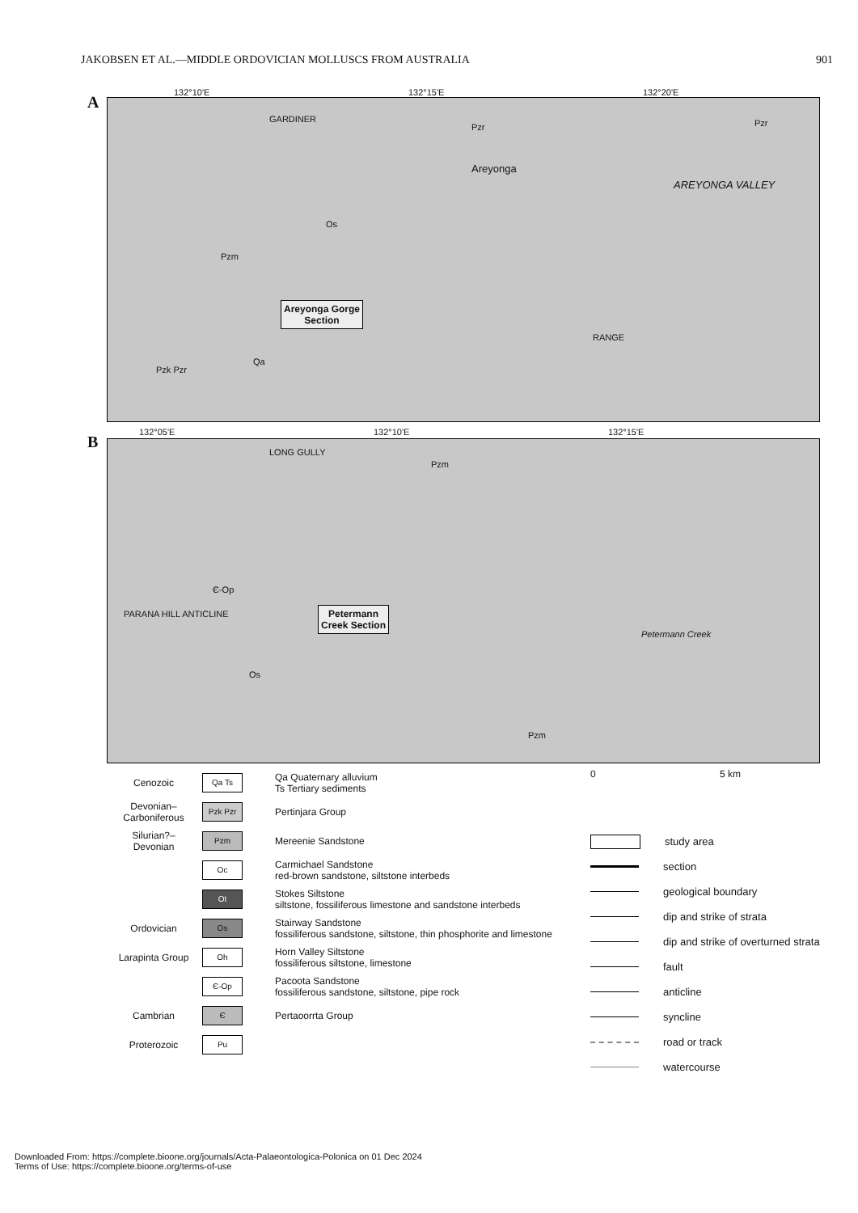JAKOBSEN ET AL.—MIDDLE ORDOVICIAN MOLLUSCS FROM AUSTRALIA 901
132°10'E 132°15'E 132°20'E
A
GARDINER
Pzr Pzr
Areyonga
AREYONGA VALLEY
Os
Pzm
Areyonga Gorge
Section
RANGE
Qa
Pzk Pzr
132°05'E 132°10'E 132°15'E
B
LONG GULLY
Pzm
Є-Op
PARANA HILL ANTICLINE Petermann
Creek Section
Petermann Creek
Os
Pzm
Cenozoic Qa Ts Qa Quaternary alluvium
Ts Tertiary sediments
Devonian–
Carboniferous Pzk Pzr Pertinjara Group
Silurian?–
Devonian Pzm Mereenie Sandstone
Oc Carmichael Sandstone
red-brown sandstone, siltstone interbeds
Ot Stokes Siltstone
siltstone, fossiliferous limestone and sandstone interbeds
Ordovician Os Stairway Sandstone
fossiliferous sandstone, siltstone, thin phosphorite and limestone
Larapinta Group Oh Horn Valley Siltstone
fossiliferous siltstone, limestone
Є-Op Pacoota Sandstone
fossiliferous sandstone, siltstone, pipe rock
Cambrian Є Pertaoorrta Group
Proterozoic Pu
0 5 km
study area
section
geological boundary
dip and strike of strata
dip and strike of overturned strata
fault
anticline
syncline
road or track
watercourse
Downloaded From: https://complete.bioone.org/journals/Acta-Palaeontologica-Polonica on 01 Dec 2024
Terms of Use: https://complete.bioone.org/terms-of-use